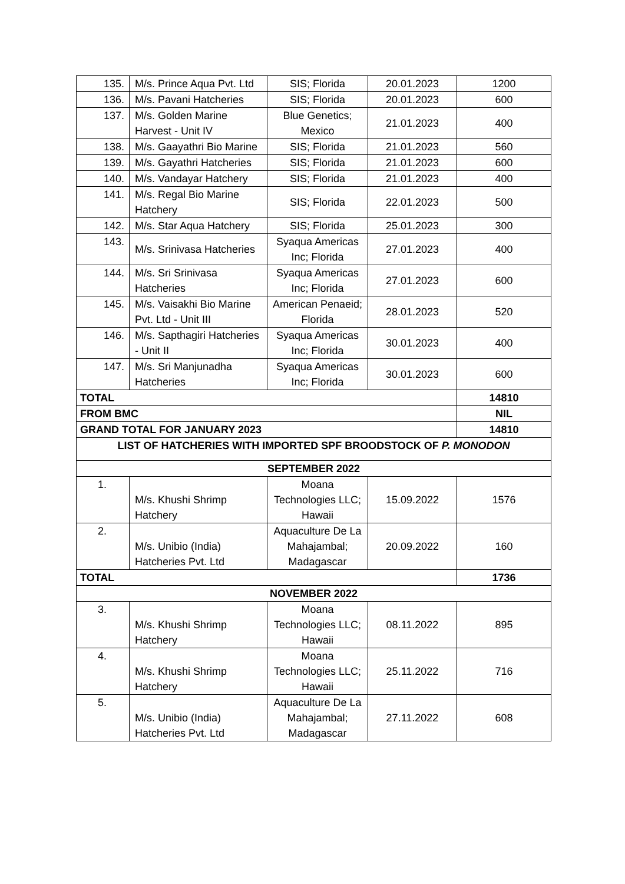| 135. | M/s. Prince Aqua Pvt. Ltd | SIS; Florida | 20.01.2023 | 1200 |
| 136. | M/s. Pavani Hatcheries | SIS; Florida | 20.01.2023 | 600 |
| 137. | M/s. Golden Marine Harvest - Unit IV | Blue Genetics; Mexico | 21.01.2023 | 400 |
| 138. | M/s. Gaayathri Bio Marine | SIS; Florida | 21.01.2023 | 560 |
| 139. | M/s. Gayathri Hatcheries | SIS; Florida | 21.01.2023 | 600 |
| 140. | M/s. Vandayar Hatchery | SIS; Florida | 21.01.2023 | 400 |
| 141. | M/s. Regal Bio Marine Hatchery | SIS; Florida | 22.01.2023 | 500 |
| 142. | M/s. Star Aqua Hatchery | SIS; Florida | 25.01.2023 | 300 |
| 143. | M/s. Srinivasa Hatcheries | Syaqua Americas Inc; Florida | 27.01.2023 | 400 |
| 144. | M/s. Sri Srinivasa Hatcheries | Syaqua Americas Inc; Florida | 27.01.2023 | 600 |
| 145. | M/s. Vaisakhi Bio Marine Pvt. Ltd - Unit III | American Penaeid; Florida | 28.01.2023 | 520 |
| 146. | M/s. Sapthagiri Hatcheries - Unit II | Syaqua Americas Inc; Florida | 30.01.2023 | 400 |
| 147. | M/s. Sri Manjunadha Hatcheries | Syaqua Americas Inc; Florida | 30.01.2023 | 600 |
| TOTAL | | | | 14810 |
| FROM BMC | | | | NIL |
| GRAND TOTAL FOR JANUARY 2023 | | | | 14810 |
| LIST OF HATCHERIES WITH IMPORTED SPF BROODSTOCK OF P. MONODON | | | | |
| SEPTEMBER 2022 | | | | |
| 1. | M/s. Khushi Shrimp Hatchery | Moana Technologies LLC; Hawaii | 15.09.2022 | 1576 |
| 2. | M/s. Unibio (India) Hatcheries Pvt. Ltd | Aquaculture De La Mahajambal; Madagascar | 20.09.2022 | 160 |
| TOTAL | | | | 1736 |
| NOVEMBER 2022 | | | | |
| 3. | M/s. Khushi Shrimp Hatchery | Moana Technologies LLC; Hawaii | 08.11.2022 | 895 |
| 4. | M/s. Khushi Shrimp Hatchery | Moana Technologies LLC; Hawaii | 25.11.2022 | 716 |
| 5. | M/s. Unibio (India) Hatcheries Pvt. Ltd | Aquaculture De La Mahajambal; Madagascar | 27.11.2022 | 608 |